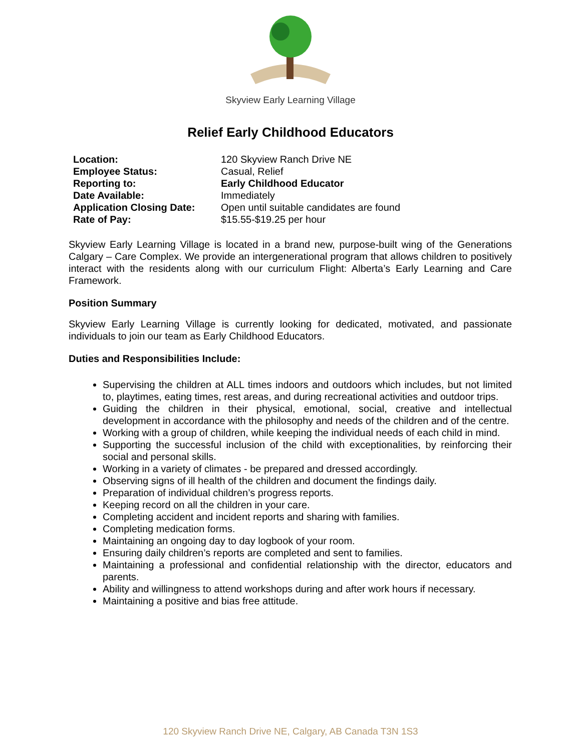Skyview Early Learning Village
Relief Early Childhood Educators
| Location: | 120 Skyview Ranch Drive NE |
| Employee Status: | Casual, Relief |
| Reporting to: | Early Childhood Educator |
| Date Available: | Immediately |
| Application Closing Date: | Open until suitable candidates are found |
| Rate of Pay: | $15.55-$19.25 per hour |
Skyview Early Learning Village is located in a brand new, purpose-built wing of the Generations Calgary – Care Complex. We provide an intergenerational program that allows children to positively interact with the residents along with our curriculum Flight: Alberta’s Early Learning and Care Framework.
Position Summary
Skyview Early Learning Village is currently looking for dedicated, motivated, and passionate individuals to join our team as Early Childhood Educators.
Duties and Responsibilities Include:
Supervising the children at ALL times indoors and outdoors which includes, but not limited to, playtimes, eating times, rest areas, and during recreational activities and outdoor trips.
Guiding the children in their physical, emotional, social, creative and intellectual development in accordance with the philosophy and needs of the children and of the centre.
Working with a group of children, while keeping the individual needs of each child in mind.
Supporting the successful inclusion of the child with exceptionalities, by reinforcing their social and personal skills.
Working in a variety of climates - be prepared and dressed accordingly.
Observing signs of ill health of the children and document the findings daily.
Preparation of individual children’s progress reports.
Keeping record on all the children in your care.
Completing accident and incident reports and sharing with families.
Completing medication forms.
Maintaining an ongoing day to day logbook of your room.
Ensuring daily children’s reports are completed and sent to families.
Maintaining a professional and confidential relationship with the director, educators and parents.
Ability and willingness to attend workshops during and after work hours if necessary.
Maintaining a positive and bias free attitude.
120 Skyview Ranch Drive NE, Calgary, AB Canada T3N 1S3